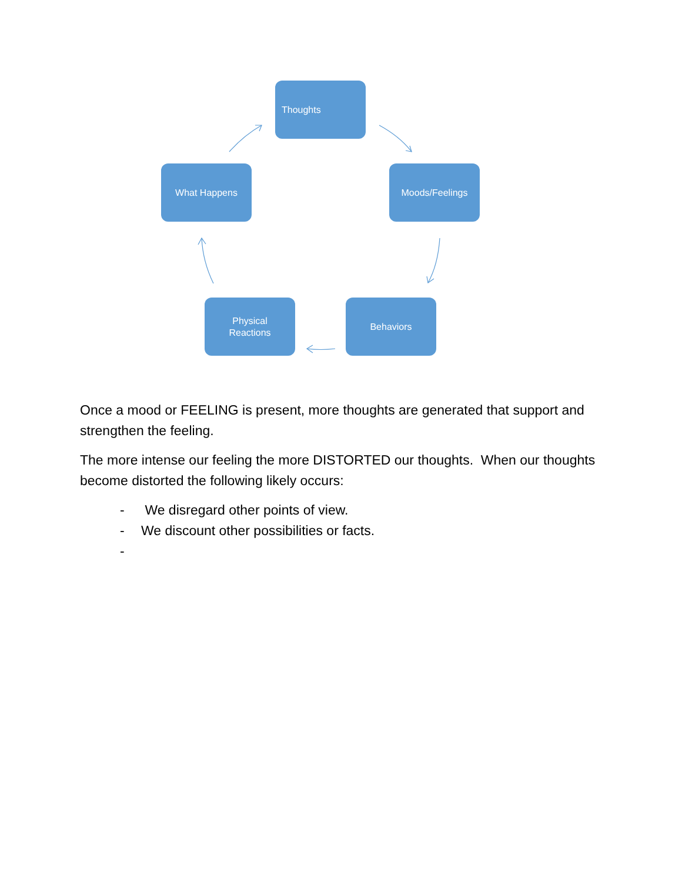Thoughts
Moods/Feelings
Behaviors
Physical
Reactions
What Happens
Once a mood or FEELING is present, more thoughts are generated that support and strengthen the feeling.
The more intense our feeling the more DISTORTED our thoughts. When our thoughts become distorted the following likely occurs:
- We disregard other points of view.
- We discount other possibilities or facts.
-